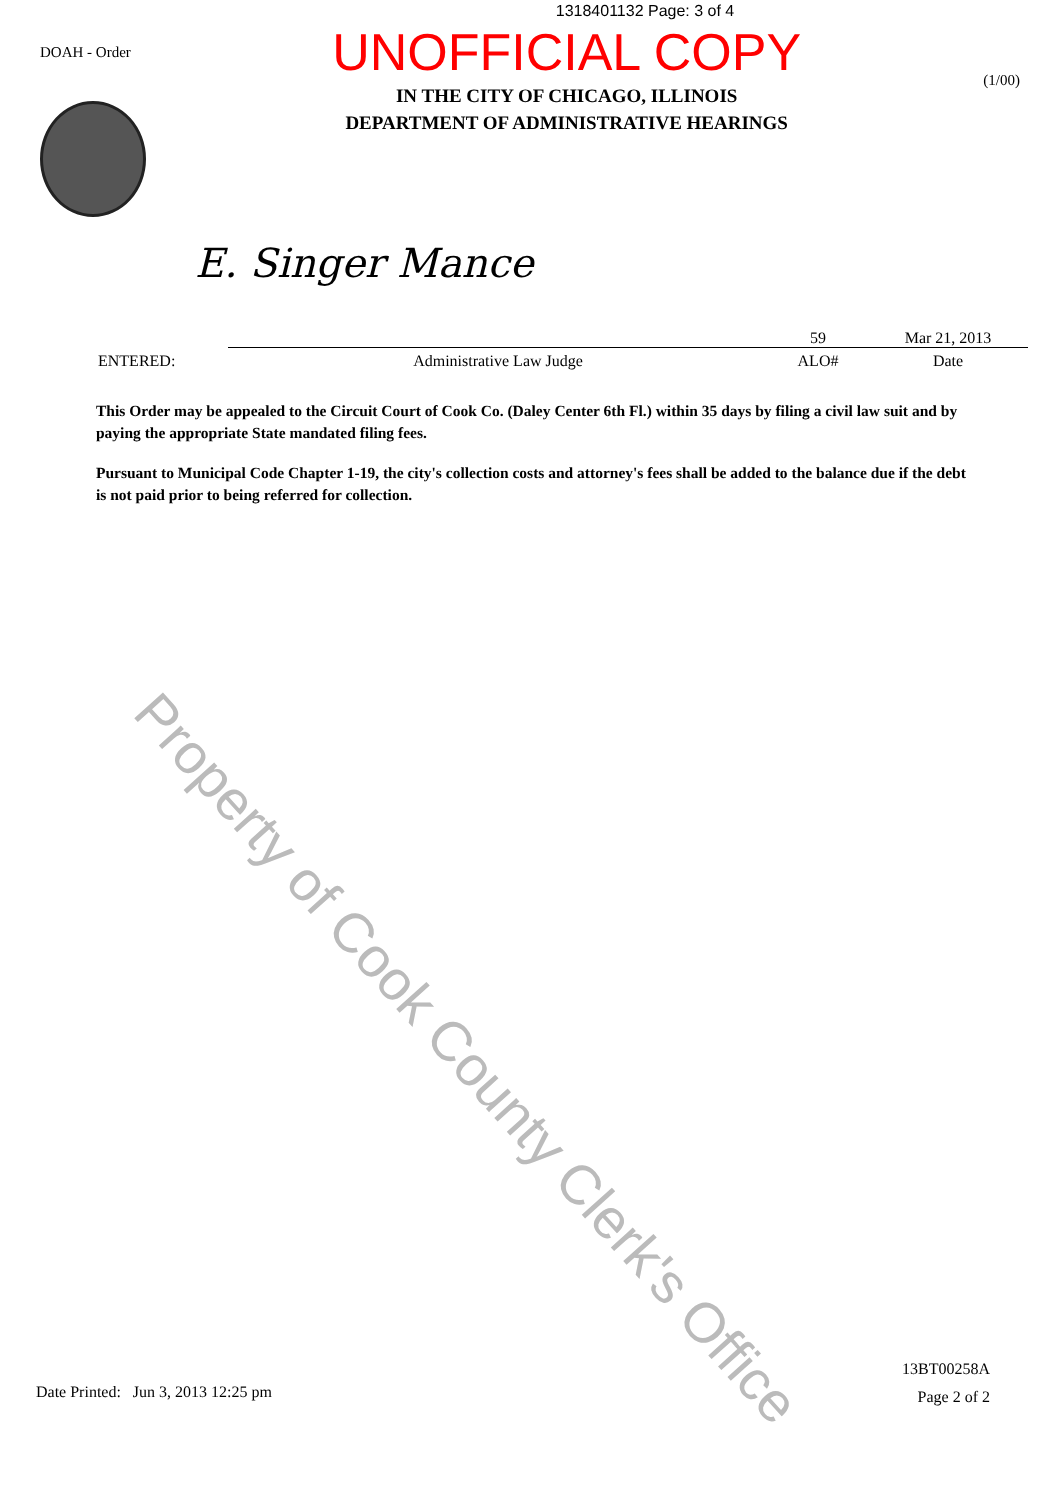1318401132 Page: 3 of 4
DOAH - Order
UNOFFICIAL COPY
IN THE CITY OF CHICAGO, ILLINOIS
DEPARTMENT OF ADMINISTRATIVE HEARINGS
(1/00)
E. Singer Mance
ENTERED:
Administrative Law Judge
59
ALO#
Mar 21, 2013
Date
This Order may be appealed to the Circuit Court of Cook Co. (Daley Center 6th Fl.) within 35 days by filing a civil law suit and by paying the appropriate State mandated filing fees.
Pursuant to Municipal Code Chapter 1-19, the city's collection costs and attorney's fees shall be added to the balance due if the debt is not paid prior to being referred for collection.
Property of Cook County Clerk's Office
Date Printed: Jun 3, 2013 12:25 pm
13BT00258A
Page 2 of 2